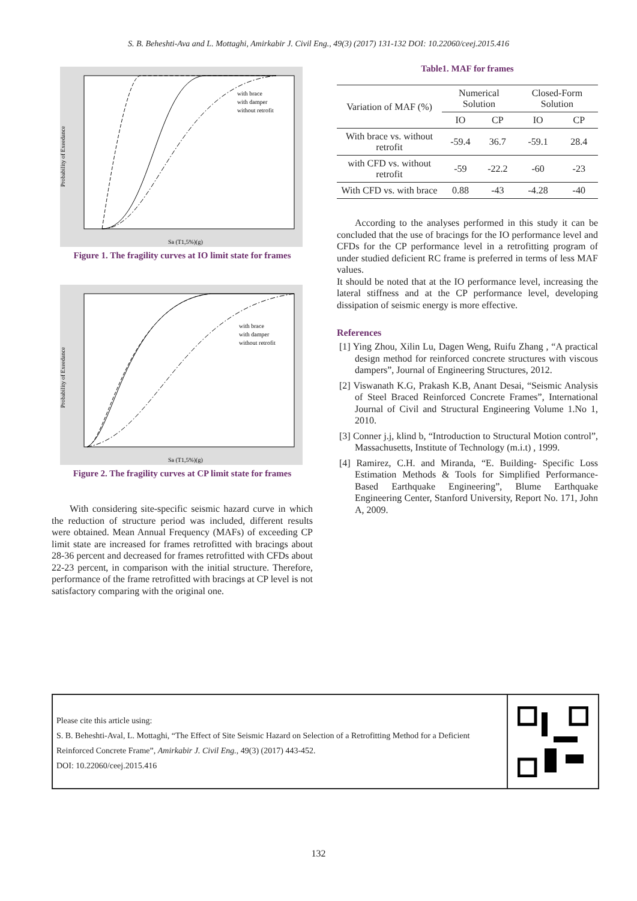S. B. Beheshti-Ava and L. Mottaghi, Amirkabir J. Civil Eng., 49(3) (2017) 131-132 DOI: 10.22060/ceej.2015.416
Probability of Exeedance
Sa (T1,5%)(g)
with brace
with damper
without retrofit
Figure 1. The fragility curves at IO limit state for frames
Probability of Exeedance
Sa (T1,5%)(g)
with brace
with damper
without retrofit
Figure 2. The fragility curves at CP limit state for frames
With considering site-specific seismic hazard curve in which the reduction of structure period was included, different results were obtained. Mean Annual Frequency (MAFs) of exceeding CP limit state are increased for frames retrofitted with bracings about 28-36 percent and decreased for frames retrofitted with CFDs about 22-23 percent, in comparison with the initial structure. Therefore, performance of the frame retrofitted with bracings at CP level is not satisfactory comparing with the original one.
Table1. MAF for frames
| Variation of MAF (%) | Numerical Solution | | Closed-Form Solution | |
| --- | --- | --- | --- | --- |
| | IO | CP | IO | CP |
| With brace vs. without retrofit | -59.4 | 36.7 | -59.1 | 28.4 |
| with CFD vs. without retrofit | -59 | -22.2 | -60 | -23 |
| With CFD vs. with brace | 0.88 | -43 | -4.28 | -40 |
According to the analyses performed in this study it can be concluded that the use of bracings for the IO performance level and CFDs for the CP performance level in a retrofitting program of under studied deficient RC frame is preferred in terms of less MAF values.
It should be noted that at the IO performance level, increasing the lateral stiffness and at the CP performance level, developing dissipation of seismic energy is more effective.
References
[1] Ying Zhou, Xilin Lu, Dagen Weng, Ruifu Zhang , “A practical design method for reinforced concrete structures with viscous dampers”, Journal of Engineering Structures, 2012.
[2] Viswanath K.G, Prakash K.B, Anant Desai, “Seismic Analysis of Steel Braced Reinforced Concrete Frames”, International Journal of Civil and Structural Engineering Volume 1.No 1, 2010.
[3] Conner j.j, klind b, “Introduction to Structural Motion control”, Massachusetts, Institute of Technology (m.i.t) , 1999.
[4] Ramirez, C.H. and Miranda, “E. Building- Specific Loss Estimation Methods & Tools for Simplified Performance-Based Earthquake Engineering”, Blume Earthquake Engineering Center, Stanford University, Report No. 171, John A, 2009.
Please cite this article using:
S. B. Beheshti-Aval, L. Mottaghi, “The Effect of Site Seismic Hazard on Selection of a Retrofitting Method for a Deficient Reinforced Concrete Frame”, Amirkabir J. Civil Eng., 49(3) (2017) 443-452.
DOI: 10.22060/ceej.2015.416
132